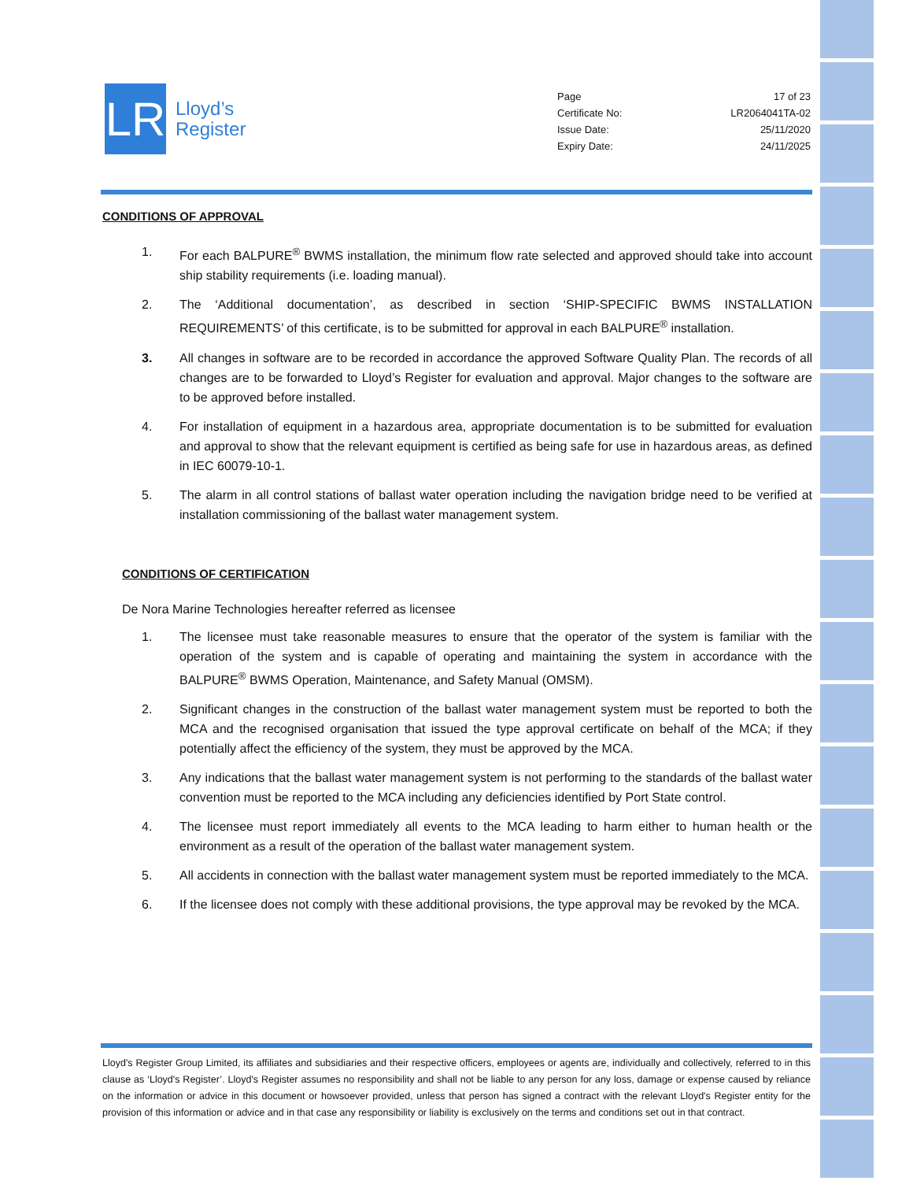LR
Lloyd’s
Register
| Page | 17 of 23 |
| Certificate No: | LR2064041TA-02 |
| Issue Date: | 25/11/2020 |
| Expiry Date: | 24/11/2025 |
CONDITIONS OF APPROVAL
1. For each BALPURE<sup>®</sup> BWMS installation, the minimum flow rate selected and approved should take into account ship stability requirements (i.e. loading manual).
2. The ‘Additional documentation’, as described in section ‘SHIP-SPECIFIC BWMS INSTALLATION REQUIREMENTS’ of this certificate, is to be submitted for approval in each BALPURE<sup>®</sup> installation.
3. All changes in software are to be recorded in accordance the approved Software Quality Plan. The records of all changes are to be forwarded to Lloyd’s Register for evaluation and approval. Major changes to the software are to be approved before installed.
4. For installation of equipment in a hazardous area, appropriate documentation is to be submitted for evaluation and approval to show that the relevant equipment is certified as being safe for use in hazardous areas, as defined in IEC 60079-10-1.
5. The alarm in all control stations of ballast water operation including the navigation bridge need to be verified at installation commissioning of the ballast water management system.
CONDITIONS OF CERTIFICATION
De Nora Marine Technologies hereafter referred as licensee
1. The licensee must take reasonable measures to ensure that the operator of the system is familiar with the operation of the system and is capable of operating and maintaining the system in accordance with the BALPURE<sup>®</sup> BWMS Operation, Maintenance, and Safety Manual (OMSM).
2. Significant changes in the construction of the ballast water management system must be reported to both the MCA and the recognised organisation that issued the type approval certificate on behalf of the MCA; if they potentially affect the efficiency of the system, they must be approved by the MCA.
3. Any indications that the ballast water management system is not performing to the standards of the ballast water convention must be reported to the MCA including any deficiencies identified by Port State control.
4. The licensee must report immediately all events to the MCA leading to harm either to human health or the environment as a result of the operation of the ballast water management system.
5. All accidents in connection with the ballast water management system must be reported immediately to the MCA.
6. If the licensee does not comply with these additional provisions, the type approval may be revoked by the MCA.
Lloyd's Register Group Limited, its affiliates and subsidiaries and their respective officers, employees or agents are, individually and collectively, referred to in this clause as ‘Lloyd's Register’. Lloyd's Register assumes no responsibility and shall not be liable to any person for any loss, damage or expense caused by reliance on the information or advice in this document or howsoever provided, unless that person has signed a contract with the relevant Lloyd's Register entity for the provision of this information or advice and in that case any responsibility or liability is exclusively on the terms and conditions set out in that contract.